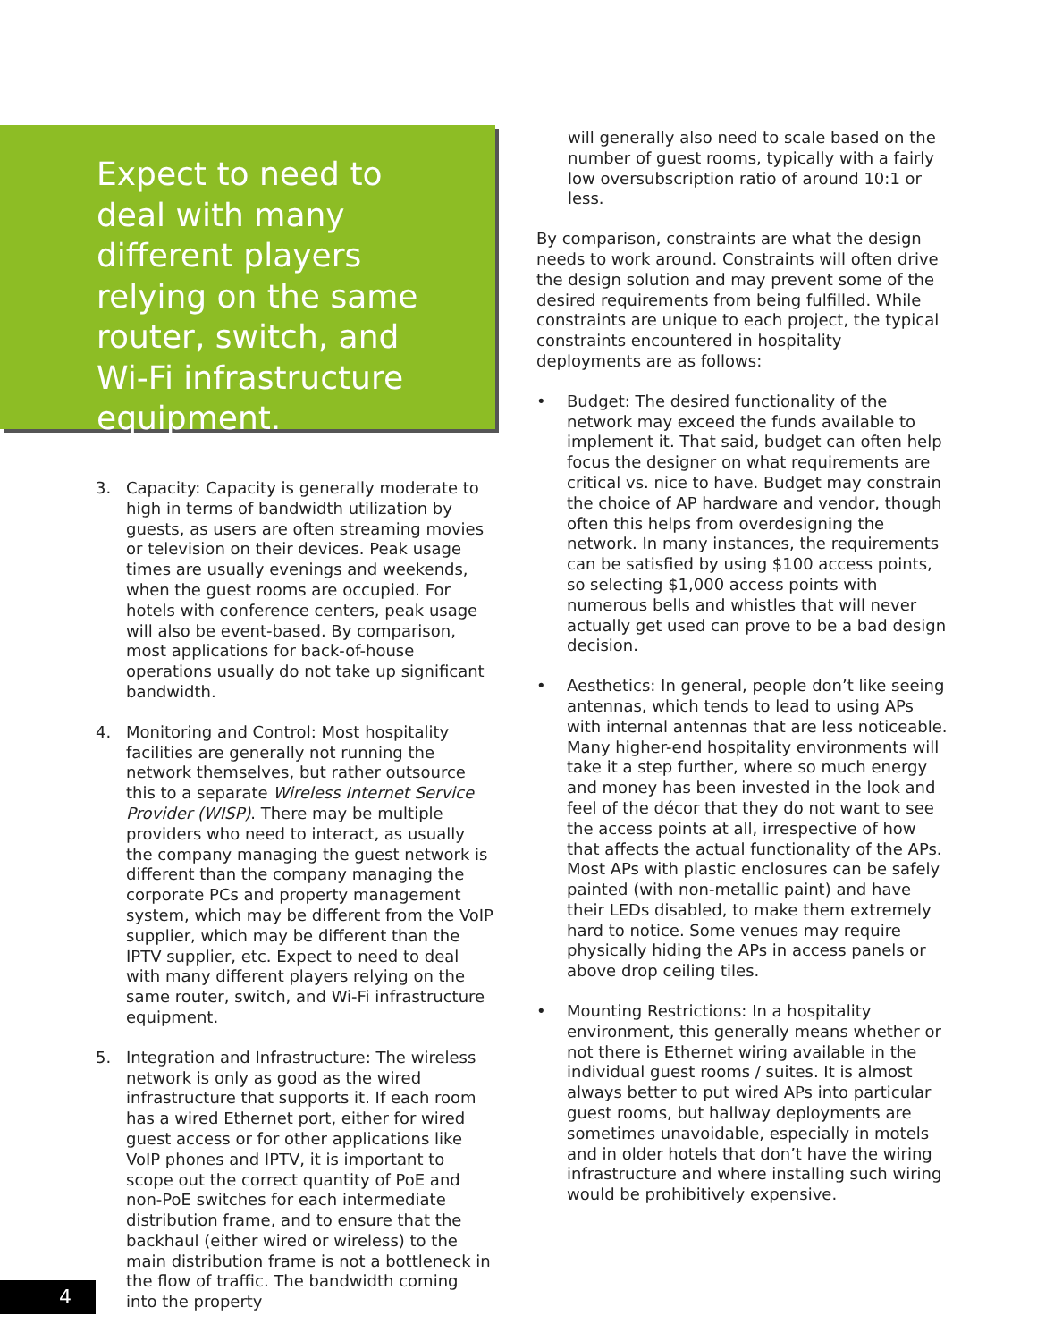Expect to need to deal with many different players relying on the same router, switch, and Wi-Fi infrastructure equipment.
3. Capacity: Capacity is generally moderate to high in terms of bandwidth utilization by guests, as users are often streaming movies or television on their devices. Peak usage times are usually evenings and weekends, when the guest rooms are occupied. For hotels with conference centers, peak usage will also be event-based. By comparison, most applications for back-of-house operations usually do not take up significant bandwidth.
4. Monitoring and Control: Most hospitality facilities are generally not running the network themselves, but rather outsource this to a separate Wireless Internet Service Provider (WISP). There may be multiple providers who need to interact, as usually the company managing the guest network is different than the company managing the corporate PCs and property management system, which may be different from the VoIP supplier, which may be different than the IPTV supplier, etc. Expect to need to deal with many different players relying on the same router, switch, and Wi-Fi infrastructure equipment.
5. Integration and Infrastructure: The wireless network is only as good as the wired infrastructure that supports it. If each room has a wired Ethernet port, either for wired guest access or for other applications like VoIP phones and IPTV, it is important to scope out the correct quantity of PoE and non-PoE switches for each intermediate distribution frame, and to ensure that the backhaul (either wired or wireless) to the main distribution frame is not a bottleneck in the flow of traffic. The bandwidth coming into the property
will generally also need to scale based on the number of guest rooms, typically with a fairly low oversubscription ratio of around 10:1 or less.
By comparison, constraints are what the design needs to work around. Constraints will often drive the design solution and may prevent some of the desired requirements from being fulfilled. While constraints are unique to each project, the typical constraints encountered in hospitality deployments are as follows:
• Budget: The desired functionality of the network may exceed the funds available to implement it. That said, budget can often help focus the designer on what requirements are critical vs. nice to have. Budget may constrain the choice of AP hardware and vendor, though often this helps from overdesigning the network. In many instances, the requirements can be satisfied by using $100 access points, so selecting $1,000 access points with numerous bells and whistles that will never actually get used can prove to be a bad design decision.
• Aesthetics: In general, people don’t like seeing antennas, which tends to lead to using APs with internal antennas that are less noticeable. Many higher-end hospitality environments will take it a step further, where so much energy and money has been invested in the look and feel of the décor that they do not want to see the access points at all, irrespective of how that affects the actual functionality of the APs. Most APs with plastic enclosures can be safely painted (with non-metallic paint) and have their LEDs disabled, to make them extremely hard to notice. Some venues may require physically hiding the APs in access panels or above drop ceiling tiles.
• Mounting Restrictions: In a hospitality environment, this generally means whether or not there is Ethernet wiring available in the individual guest rooms / suites. It is almost always better to put wired APs into particular guest rooms, but hallway deployments are sometimes unavoidable, especially in motels and in older hotels that don’t have the wiring infrastructure and where installing such wiring would be prohibitively expensive.
4